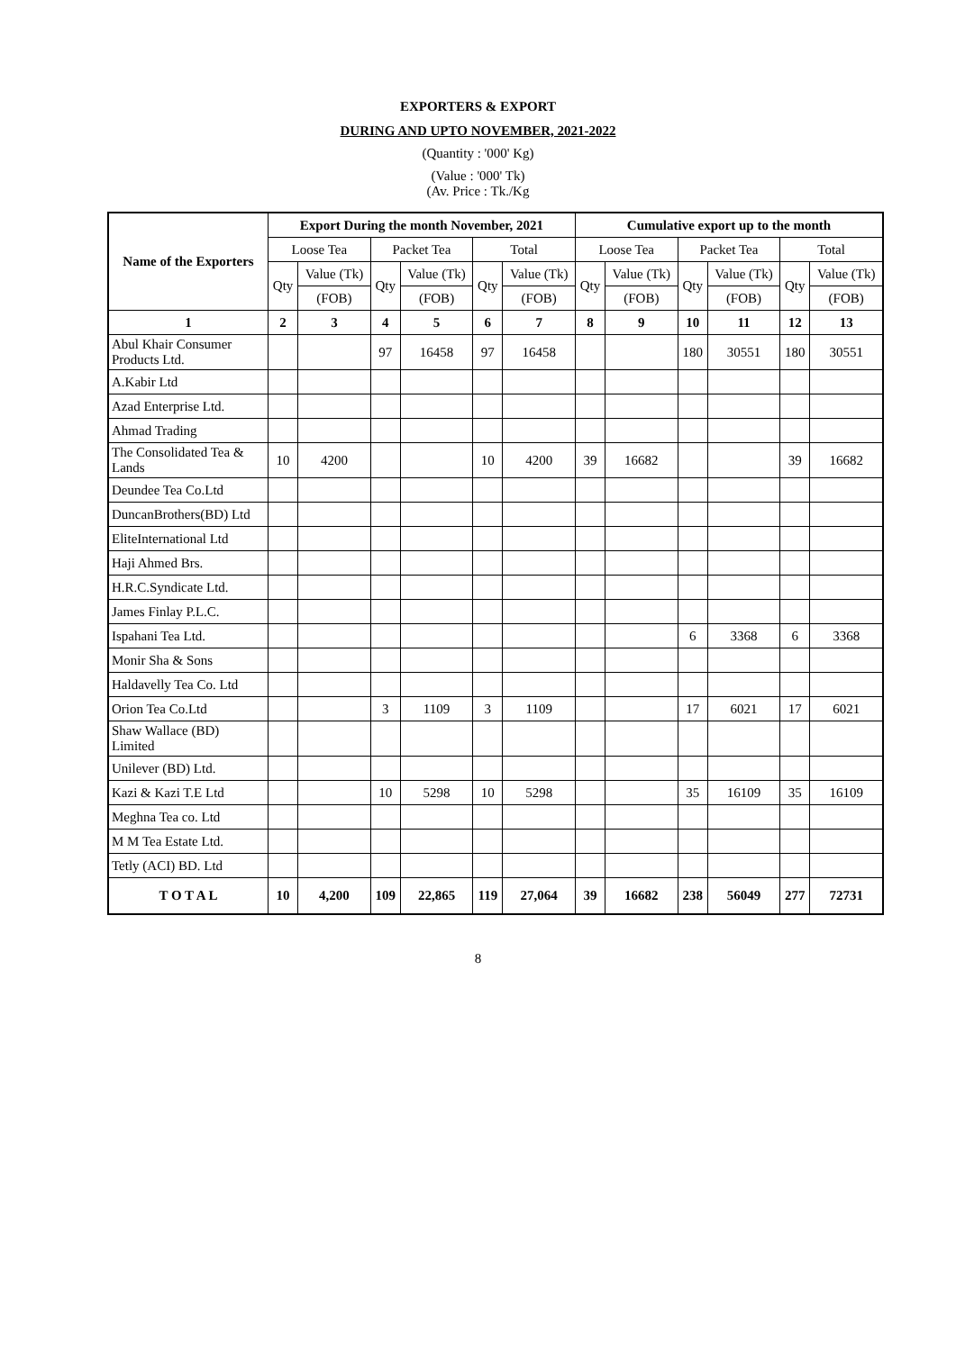EXPORTERS & EXPORT
DURING AND UPTO NOVEMBER, 2021-2022
(Quantity : '000' Kg)
(Value : '000' Tk)
(Av. Price : Tk./Kg
| Name of the Exporters | Export During the month November, 2021 | | | | | | Cumulative export up to the month | | | | | |
| --- | --- | --- | --- | --- | --- | --- | --- | --- | --- | --- | --- | --- |
| | Loose Tea | | Packet Tea | | Total | | Loose Tea | | Packet Tea | | Total | |
| | Qty | Value (Tk) | Qty | Value (Tk) | Qty | Value (Tk) | Qty | Value (Tk) | Qty | Value (Tk) | Qty | Value (Tk) |
| | | (FOB) | | (FOB) | | (FOB) | | (FOB) | | (FOB) | | (FOB) |
| 1 | 2 | 3 | 4 | 5 | 6 | 7 | 8 | 9 | 10 | 11 | 12 | 13 |
| Abul Khair Consumer Products Ltd. | | | 97 | 16458 | 97 | 16458 | | | 180 | 30551 | 180 | 30551 |
| A.Kabir Ltd | | | | | | | | | | | | |
| Azad Enterprise Ltd. | | | | | | | | | | | | |
| Ahmad Trading | | | | | | | | | | | | |
| The Consolidated Tea & Lands | 10 | 4200 | | | 10 | 4200 | 39 | 16682 | | | 39 | 16682 |
| Deundee Tea Co.Ltd | | | | | | | | | | | | |
| DuncanBrothers(BD) Ltd | | | | | | | | | | | | |
| EliteInternational Ltd | | | | | | | | | | | | |
| Haji Ahmed Brs. | | | | | | | | | | | | |
| H.R.C.Syndicate Ltd. | | | | | | | | | | | | |
| James Finlay P.L.C. | | | | | | | | | | | | |
| Ispahani Tea Ltd. | | | | | | | | | 6 | 3368 | 6 | 3368 |
| Monir Sha & Sons | | | | | | | | | | | | |
| Haldavelly Tea Co. Ltd | | | | | | | | | | | | |
| Orion Tea Co.Ltd | | | 3 | 1109 | 3 | 1109 | | | 17 | 6021 | 17 | 6021 |
| Shaw Wallace (BD) Limited | | | | | | | | | | | | |
| Unilever (BD) Ltd. | | | | | | | | | | | | |
| Kazi & Kazi T.E Ltd | | | 10 | 5298 | 10 | 5298 | | | 35 | 16109 | 35 | 16109 |
| Meghna Tea co. Ltd | | | | | | | | | | | | |
| M M Tea Estate Ltd. | | | | | | | | | | | | |
| Tetly (ACI) BD. Ltd | | | | | | | | | | | | |
| T O T A L | 10 | 4,200 | 109 | 22,865 | 119 | 27,064 | 39 | 16682 | 238 | 56049 | 277 | 72731 |
8